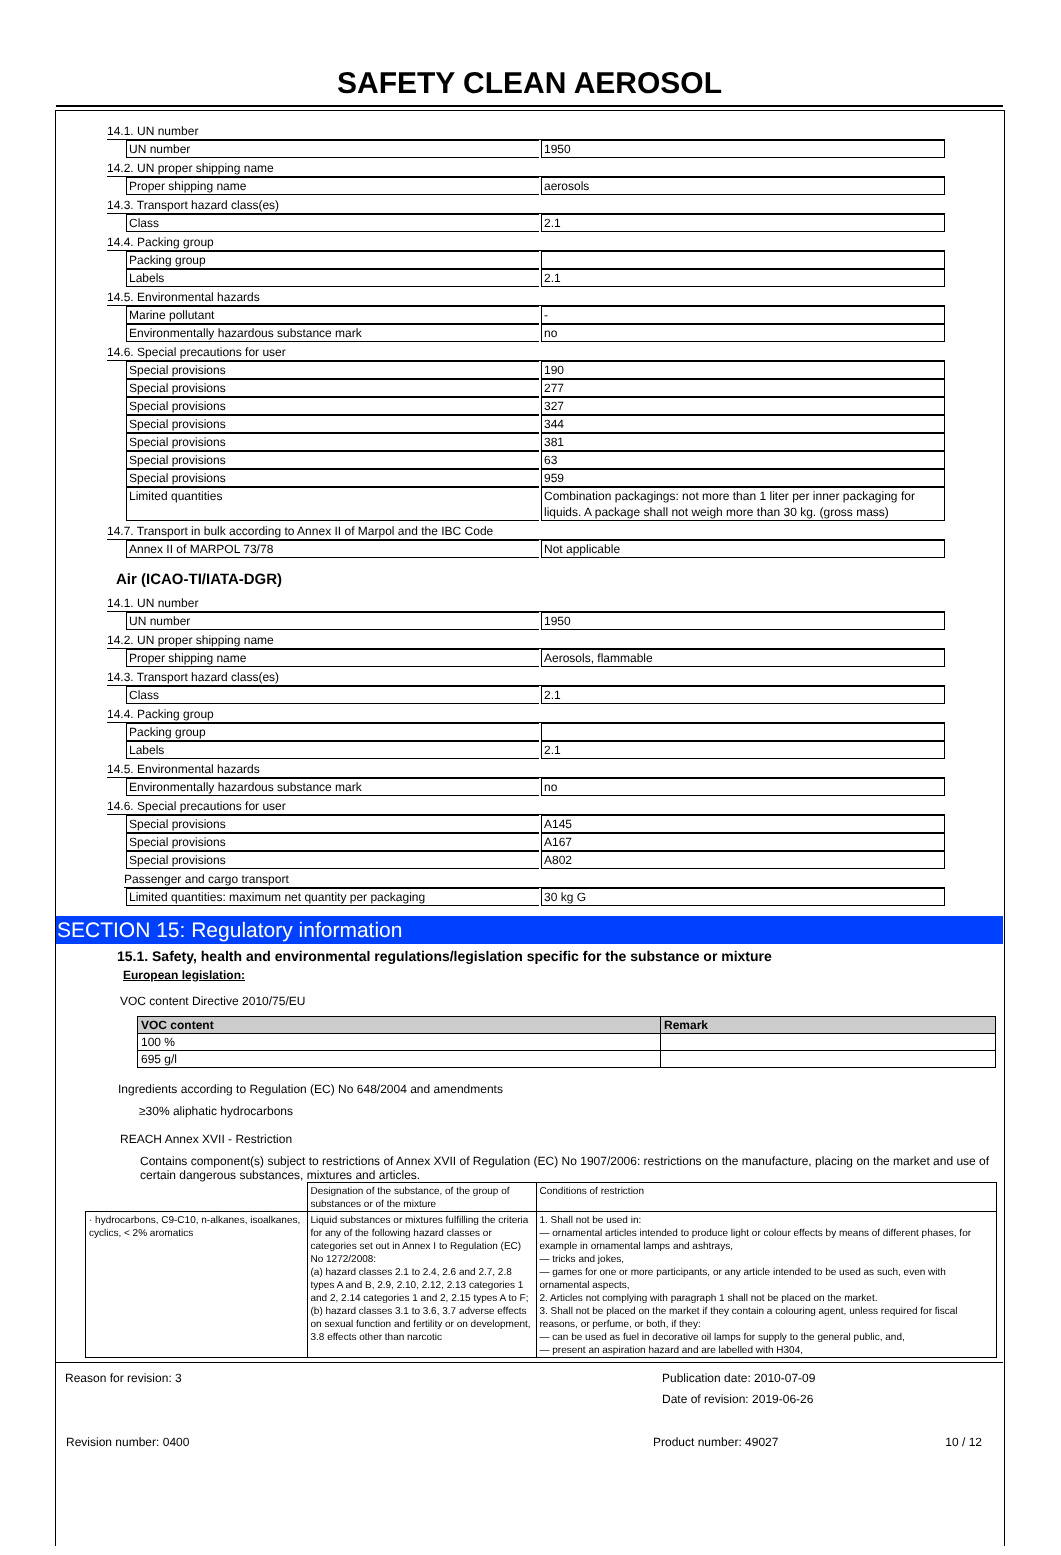SAFETY CLEAN AEROSOL
14.1. UN number
UN number 1950
14.2. UN proper shipping name
Proper shipping name aerosols
14.3. Transport hazard class(es)
Class 2.1
14.4. Packing group
Packing group
Labels 2.1
14.5. Environmental hazards
Marine pollutant -
Environmentally hazardous substance mark no
14.6. Special precautions for user
Special provisions 190
Special provisions 277
Special provisions 327
Special provisions 344
Special provisions 381
Special provisions 63
Special provisions 959
Limited quantities Combination packagings: not more than 1 liter per inner packaging for liquids. A package shall not weigh more than 30 kg. (gross mass)
14.7. Transport in bulk according to Annex II of Marpol and the IBC Code
Annex II of MARPOL 73/78 Not applicable
Air (ICAO-TI/IATA-DGR)
14.1. UN number
UN number 1950
14.2. UN proper shipping name
Proper shipping name Aerosols, flammable
14.3. Transport hazard class(es)
Class 2.1
14.4. Packing group
Packing group
Labels 2.1
14.5. Environmental hazards
Environmentally hazardous substance mark no
14.6. Special precautions for user
Special provisions A145
Special provisions A167
Special provisions A802
Passenger and cargo transport
Limited quantities: maximum net quantity per packaging 30 kg G
SECTION 15: Regulatory information
15.1. Safety, health and environmental regulations/legislation specific for the substance or mixture
European legislation:
VOC content Directive 2010/75/EU
| VOC content | Remark |
| --- | --- |
| 100 % | |
| 695 g/l | |
Ingredients according to Regulation (EC) No 648/2004 and amendments
≥30% aliphatic hydrocarbons
REACH Annex XVII - Restriction
Contains component(s) subject to restrictions of Annex XVII of Regulation (EC) No 1907/2006: restrictions on the manufacture, placing on the market and use of certain dangerous substances, mixtures and articles.
| | Designation of the substance, of the group of substances or of the mixture | Conditions of restriction |
| · hydrocarbons, C9-C10, n-alkanes, isoalkanes, cyclics, < 2% aromatics | Liquid substances or mixtures fulfilling the criteria for any of the following hazard classes or categories set out in Annex I to Regulation (EC) No 1272/2008: (a) hazard classes 2.1 to 2.4, 2.6 and 2.7, 2.8 types A and B, 2.9, 2.10, 2.12, 2.13 categories 1 and 2, 2.14 categories 1 and 2, 2.15 types A to F; (b) hazard classes 3.1 to 3.6, 3.7 adverse effects on sexual function and fertility or on development, 3.8 effects other than narcotic | 1. Shall not be used in: — ornamental articles intended to produce light or colour effects by means of different phases, for example in ornamental lamps and ashtrays, — tricks and jokes, — games for one or more participants, or any article intended to be used as such, even with ornamental aspects, 2. Articles not complying with paragraph 1 shall not be placed on the market. 3. Shall not be placed on the market if they contain a colouring agent, unless required for fiscal reasons, or perfume, or both, if they: — can be used as fuel in decorative oil lamps for supply to the general public, and, — present an aspiration hazard and are labelled with H304, |
Reason for revision: 3 Publication date: 2010-07-09
Date of revision: 2019-06-26
Revision number: 0400 Product number: 49027 10 / 12